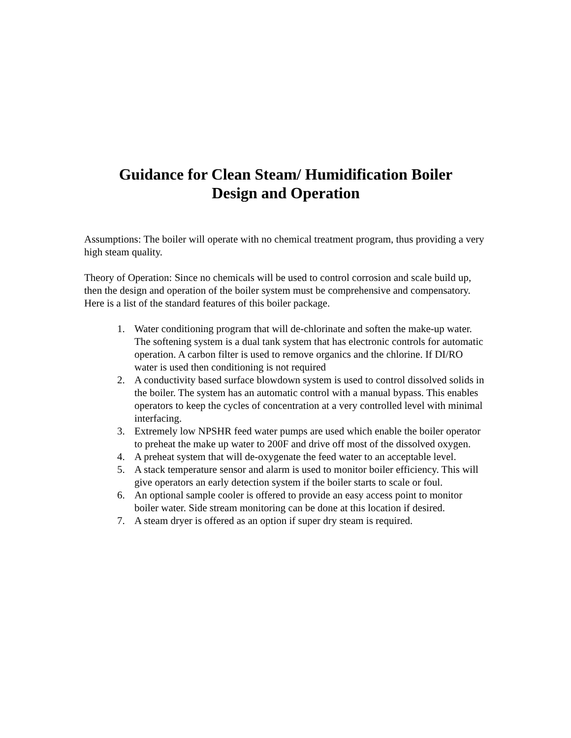Guidance for Clean Steam/ Humidification Boiler
Design and Operation
Assumptions: The boiler will operate with no chemical treatment program, thus providing a very high steam quality.
Theory of Operation: Since no chemicals will be used to control corrosion and scale build up, then the design and operation of the boiler system must be comprehensive and compensatory. Here is a list of the standard features of this boiler package.
1. Water conditioning program that will de-chlorinate and soften the make-up water. The softening system is a dual tank system that has electronic controls for automatic operation. A carbon filter is used to remove organics and the chlorine. If DI/RO water is used then conditioning is not required
2. A conductivity based surface blowdown system is used to control dissolved solids in the boiler. The system has an automatic control with a manual bypass. This enables operators to keep the cycles of concentration at a very controlled level with minimal interfacing.
3. Extremely low NPSHR feed water pumps are used which enable the boiler operator to preheat the make up water to 200F and drive off most of the dissolved oxygen.
4. A preheat system that will de-oxygenate the feed water to an acceptable level.
5. A stack temperature sensor and alarm is used to monitor boiler efficiency. This will give operators an early detection system if the boiler starts to scale or foul.
6. An optional sample cooler is offered to provide an easy access point to monitor boiler water. Side stream monitoring can be done at this location if desired.
7. A steam dryer is offered as an option if super dry steam is required.